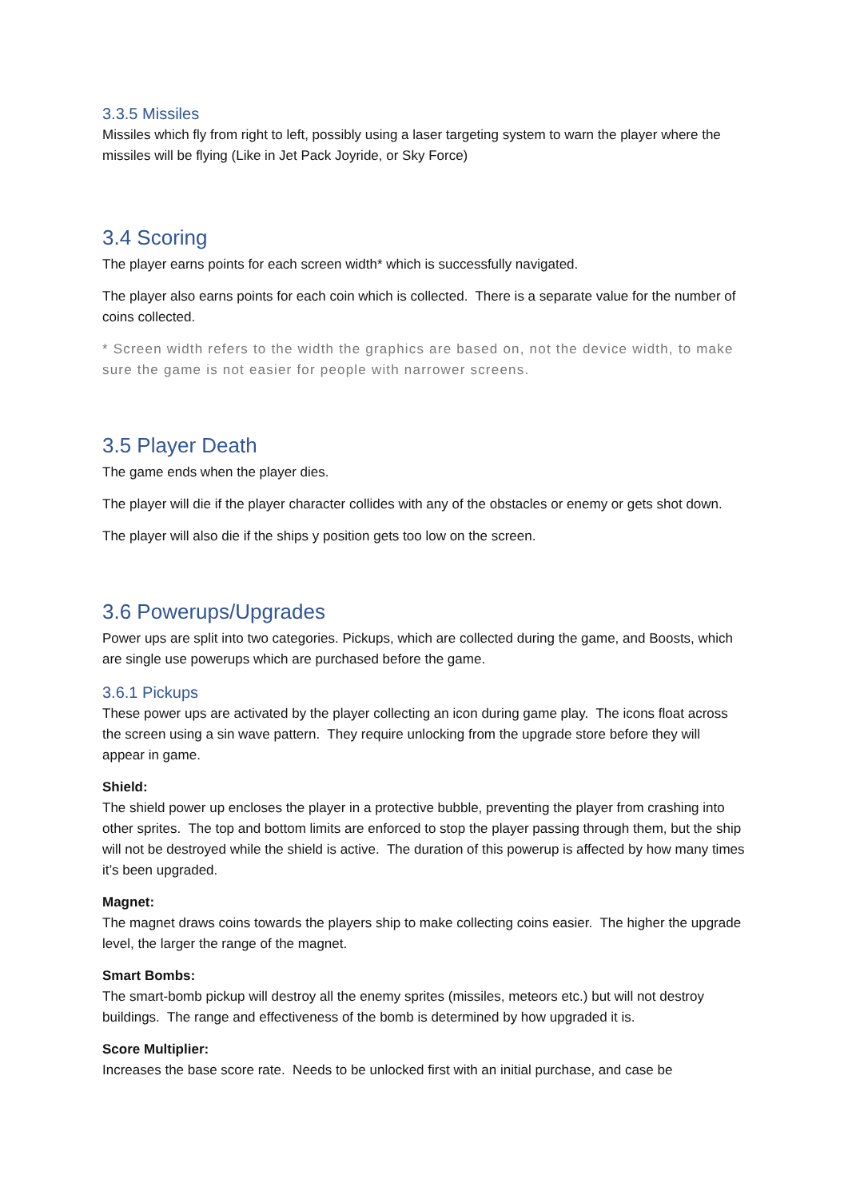3.3.5 Missiles
Missiles which fly from right to left, possibly using a laser targeting system to warn the player where the missiles will be flying (Like in Jet Pack Joyride, or Sky Force)
3.4 Scoring
The player earns points for each screen width* which is successfully navigated.
The player also earns points for each coin which is collected. There is a separate value for the number of coins collected.
* Screen width refers to the width the graphics are based on, not the device width, to make sure the game is not easier for people with narrower screens.
3.5 Player Death
The game ends when the player dies.
The player will die if the player character collides with any of the obstacles or enemy or gets shot down.
The player will also die if the ships y position gets too low on the screen.
3.6 Powerups/Upgrades
Power ups are split into two categories. Pickups, which are collected during the game, and Boosts, which are single use powerups which are purchased before the game.
3.6.1 Pickups
These power ups are activated by the player collecting an icon during game play. The icons float across the screen using a sin wave pattern. They require unlocking from the upgrade store before they will appear in game.
Shield:
The shield power up encloses the player in a protective bubble, preventing the player from crashing into other sprites. The top and bottom limits are enforced to stop the player passing through them, but the ship will not be destroyed while the shield is active. The duration of this powerup is affected by how many times it’s been upgraded.
Magnet:
The magnet draws coins towards the players ship to make collecting coins easier. The higher the upgrade level, the larger the range of the magnet.
Smart Bombs:
The smart-bomb pickup will destroy all the enemy sprites (missiles, meteors etc.) but will not destroy buildings. The range and effectiveness of the bomb is determined by how upgraded it is.
Score Multiplier:
Increases the base score rate. Needs to be unlocked first with an initial purchase, and case be